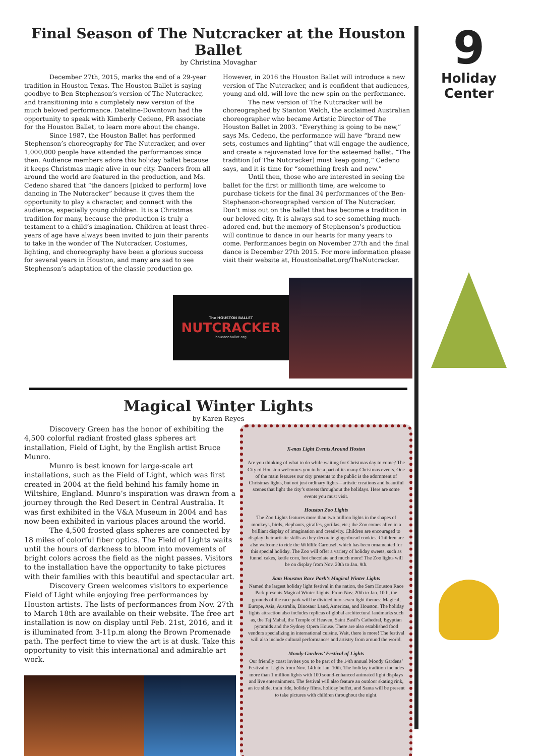Final Season of The Nutcracker at the Houston Ballet
by Christina Movaghar
December 27th, 2015, marks the end of a 29-year tradition in Houston Texas. The Houston Ballet is saying goodbye to Ben Stephenson’s version of The Nutcracker, and transitioning into a completely new version of the much beloved performance. Dateline-Downtown had the opportunity to speak with Kimberly Cedeno, PR associate for the Houston Ballet, to learn more about the change.
Since 1987, the Houston Ballet has performed Stephenson’s choreography for The Nutcracker, and over 1,000,000 people have attended the performances since then. Audience members adore this holiday ballet because it keeps Christmas magic alive in our city. Dancers from all around the world are featured in the production, and Ms. Cedeno shared that “the dancers [picked to perform] love dancing in The Nutcracker” because it gives them the opportunity to play a character, and connect with the audience, especially young children. It is a Christmas tradition for many, because the production is truly a testament to a child’s imagination. Children at least three-years of age have always been invited to join their parents to take in the wonder of The Nutcracker. Costumes, lighting, and choreography have been a glorious success for several years in Houston, and many are sad to see Stephenson’s adaptation of the classic production go. However, in 2016 the Houston Ballet will introduce a new version of The Nutcracker, and is confident that audiences, young and old, will love the new spin on the performance.
The new version of The Nutcracker will be choreographed by Stanton Welch, the acclaimed Australian choreographer who became Artistic Director of The Houston Ballet in 2003. “Everything is going to be new,” says Ms. Cedeno, the performance will have “brand new sets, costumes and lighting” that will engage the audience, and create a rejuvenated love for the esteemed ballet. “The tradition [of The Nutcracker] must keep going,” Cedeno says, and it is time for “something fresh and new.”
Until then, those who are interested in seeing the ballet for the first or millionth time, are welcome to purchase tickets for the final 34 performances of the Ben-Stephenson-choreographed version of The Nutcracker.
Don’t miss out on the ballet that has become a tradition in our beloved city. It is always sad to see something much-adored end, but the memory of Stephenson’s production will continue to dance in our hearts for many years to come. Performances begin on November 27th and the final dance is December 27th 2015. For more information please visit their website at, Houstonballet.org/TheNutcracker.
The HOUSTON BALLET
NUTCRACKER
houstonballet.org
Magical Winter Lights
by Karen Reyes
Discovery Green has the honor of exhibiting the 4,500 colorful radiant frosted glass spheres art installation, Field of Light, by the English artist Bruce Munro.
Munro is best known for large-scale art installations, such as the Field of Light, which was first created in 2004 at the field behind his family home in Wiltshire, England. Munro’s inspiration was drawn from a journey through the Red Desert in Central Australia. It was first exhibited in the V&A Museum in 2004 and has now been exhibited in various places around the world.
The 4,500 frosted glass spheres are connected by 18 miles of colorful fiber optics. The Field of Lights waits until the hours of darkness to bloom into movements of bright colors across the field as the night passes. Visitors to the installation have the opportunity to take pictures with their families with this beautiful and spectacular art.
Discovery Green welcomes visitors to experience Field of Light while enjoying free performances by Houston artists. The lists of performances from Nov. 27th to March 18th are available on their website. The free art installation is now on display until Feb. 21st, 2016, and it is illuminated from 3-11p.m along the Brown Promenade path. The perfect time to view the art is at dusk. Take this opportunity to visit this international and admirable art work.
X-mas Light Events Around Hoston
Are you thinking of what to do while waiting for Christmas day to come? The City of Houston welcomes you to be a part of its many Christmas events. One of the main features our city presents to the public is the adornment of Christmas lights, but not just ordinary lights—artistic creations and beautiful scenes that light the city’s streets throughout the holidays. Here are some events you must visit.
Houston Zoo Lights
The Zoo Lights features more than two million lights in the shapes of monkeys, birds, elephants, giraffes, gorillas, etc.; the Zoo comes alive in a brilliant display of imagination and creativity. Children are encouraged to display their artistic skills as they decorate gingerbread cookies. Children are also welcome to ride the Wildlife Carousel, which has been ornamented for this special holiday. The Zoo will offer a variety of holiday sweets, such as funnel cakes, kettle corn, hot chocolate and much more! The Zoo lights will be on display from Nov. 20th to Jan. 9th.
Sam Houston Race Park’s Magical Winter Lights
Named the largest holiday light festival in the nation, the Sam Houston Race Park presents Magical Winter Lights. From Nov. 20th to Jan. 10th, the grounds of the race park will be divided into seven light themes: Magical, Europe, Asia, Australia, Dinosaur Land, Americas, and Houston. The holiday lights attraction also includes replicas of global architectural landmarks such as, the Taj Mahal, the Temple of Heaven, Saint Basil’s Cathedral, Egyptian pyramids and the Sydney Opera House. There are also established food vendors specializing in international cuisine. Wait, there is more! The festival will also include cultural performances and artistry from around the world.
Moody Gardens’ Festival of Lights
Our friendly coast invites you to be part of the 14th annual Moody Gardens’ Festival of Lights from Nov. 14th to Jan. 10th. The holiday tradition includes more than 1 million lights with 100 sound-enhanced animated light displays and live entertainment. The festival will also feature an outdoor skating rink, an ice slide, train ride, holiday films, holiday buffet, and Santa will be present to take pictures with children throughout the night.
9
Holiday
Center